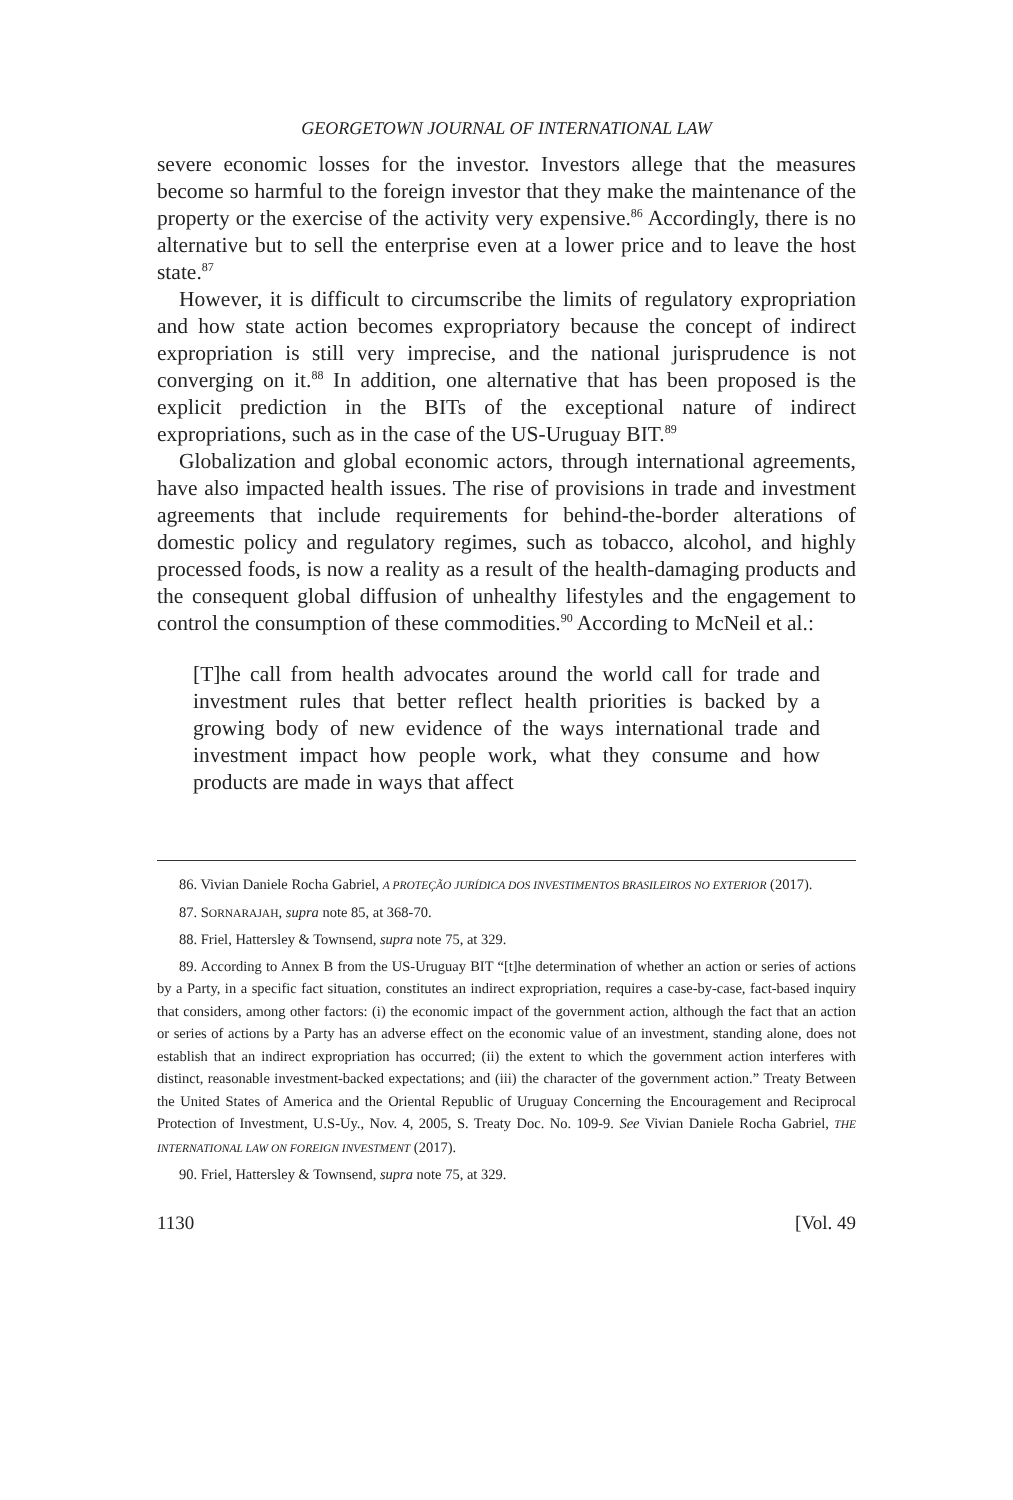GEORGETOWN JOURNAL OF INTERNATIONAL LAW
severe economic losses for the investor. Investors allege that the measures become so harmful to the foreign investor that they make the maintenance of the property or the exercise of the activity very expensive.<sup>86</sup> Accordingly, there is no alternative but to sell the enterprise even at a lower price and to leave the host state.<sup>87</sup>
However, it is difficult to circumscribe the limits of regulatory expropriation and how state action becomes expropriatory because the concept of indirect expropriation is still very imprecise, and the national jurisprudence is not converging on it.<sup>88</sup> In addition, one alternative that has been proposed is the explicit prediction in the BITs of the exceptional nature of indirect expropriations, such as in the case of the US-Uruguay BIT.<sup>89</sup>
Globalization and global economic actors, through international agreements, have also impacted health issues. The rise of provisions in trade and investment agreements that include requirements for behind-the-border alterations of domestic policy and regulatory regimes, such as tobacco, alcohol, and highly processed foods, is now a reality as a result of the health-damaging products and the consequent global diffusion of unhealthy lifestyles and the engagement to control the consumption of these commodities.<sup>90</sup> According to McNeil et al.:
[T]he call from health advocates around the world call for trade and investment rules that better reflect health priorities is backed by a growing body of new evidence of the ways international trade and investment impact how people work, what they consume and how products are made in ways that affect
86. Vivian Daniele Rocha Gabriel, A PROTEÇÃO JURÍDICA DOS INVESTIMENTOS BRASILEIROS NO EXTERIOR (2017).
87. SORNARAJAH, supra note 85, at 368-70.
88. Friel, Hattersley & Townsend, supra note 75, at 329.
89. According to Annex B from the US-Uruguay BIT “[t]he determination of whether an action or series of actions by a Party, in a specific fact situation, constitutes an indirect expropriation, requires a case-by-case, fact-based inquiry that considers, among other factors: (i) the economic impact of the government action, although the fact that an action or series of actions by a Party has an adverse effect on the economic value of an investment, standing alone, does not establish that an indirect expropriation has occurred; (ii) the extent to which the government action interferes with distinct, reasonable investment-backed expectations; and (iii) the character of the government action.” Treaty Between the United States of America and the Oriental Republic of Uruguay Concerning the Encouragement and Reciprocal Protection of Investment, U.S-Uy., Nov. 4, 2005, S. Treaty Doc. No. 109-9. See Vivian Daniele Rocha Gabriel, THE INTERNATIONAL LAW ON FOREIGN INVESTMENT (2017).
90. Friel, Hattersley & Townsend, supra note 75, at 329.
1130 [Vol. 49